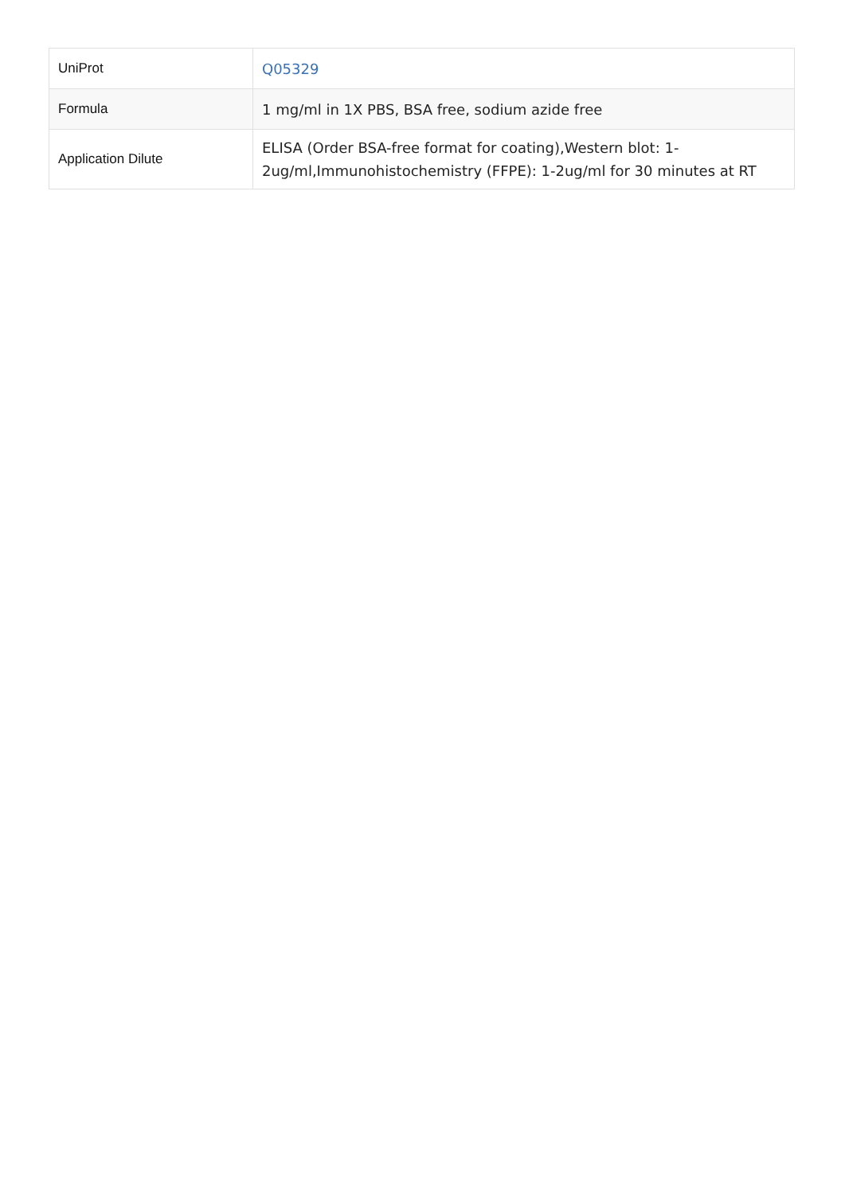| UniProt | Q05329 |
| Formula | 1 mg/ml in 1X PBS, BSA free, sodium azide free |
| Application Dilute | ELISA (Order BSA-free format for coating),Western blot: 1-2ug/ml,Immunohistochemistry (FFPE): 1-2ug/ml for 30 minutes at RT |